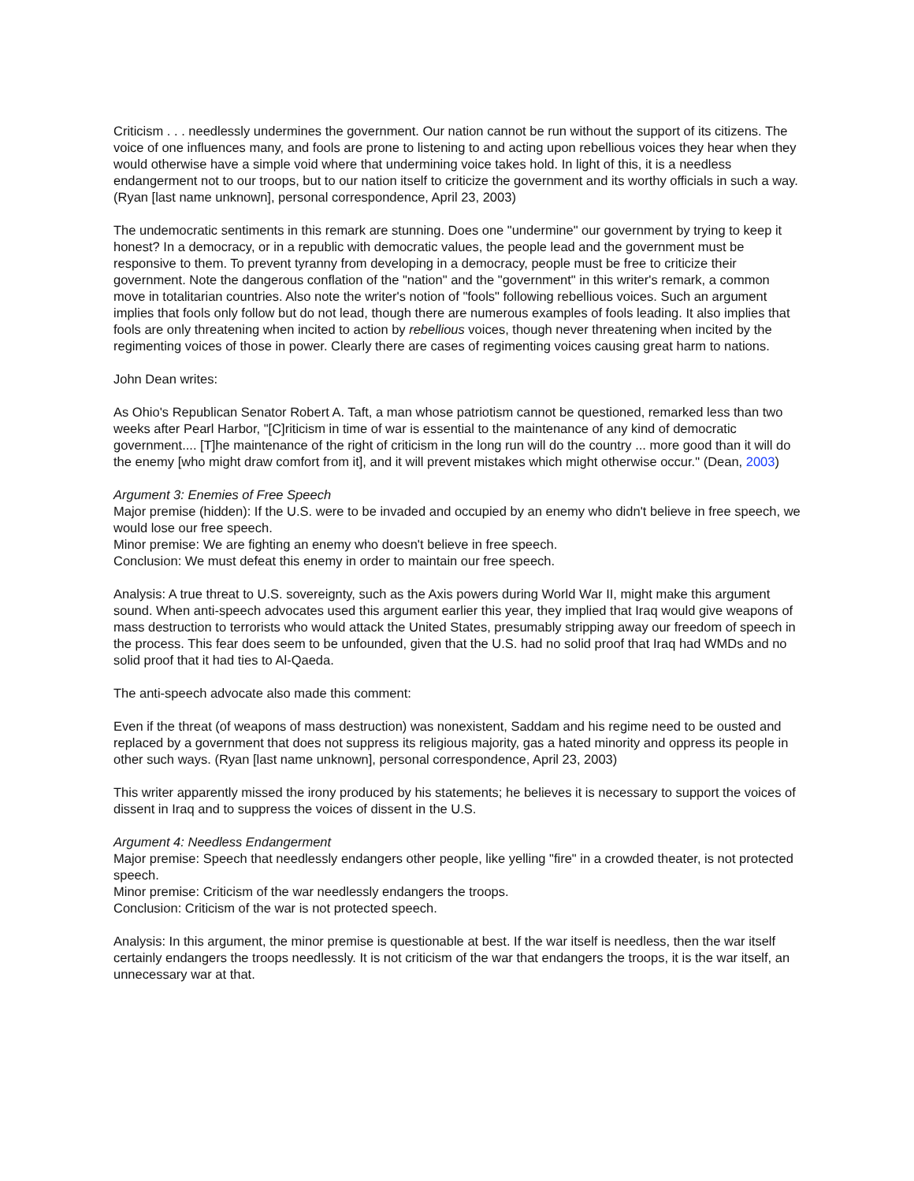Criticism . . . needlessly undermines the government. Our nation cannot be run without the support of its citizens. The voice of one influences many, and fools are prone to listening to and acting upon rebellious voices they hear when they would otherwise have a simple void where that undermining voice takes hold. In light of this, it is a needless endangerment not to our troops, but to our nation itself to criticize the government and its worthy officials in such a way. (Ryan [last name unknown], personal correspondence, April 23, 2003)
The undemocratic sentiments in this remark are stunning. Does one "undermine" our government by trying to keep it honest? In a democracy, or in a republic with democratic values, the people lead and the government must be responsive to them. To prevent tyranny from developing in a democracy, people must be free to criticize their government. Note the dangerous conflation of the "nation" and the "government" in this writer's remark, a common move in totalitarian countries. Also note the writer's notion of "fools" following rebellious voices. Such an argument implies that fools only follow but do not lead, though there are numerous examples of fools leading. It also implies that fools are only threatening when incited to action by rebellious voices, though never threatening when incited by the regimenting voices of those in power. Clearly there are cases of regimenting voices causing great harm to nations.
John Dean writes:
As Ohio's Republican Senator Robert A. Taft, a man whose patriotism cannot be questioned, remarked less than two weeks after Pearl Harbor, "[C]riticism in time of war is essential to the maintenance of any kind of democratic government.... [T]he maintenance of the right of criticism in the long run will do the country ... more good than it will do the enemy [who might draw comfort from it], and it will prevent mistakes which might otherwise occur." (Dean, 2003)
Argument 3: Enemies of Free Speech
Major premise (hidden): If the U.S. were to be invaded and occupied by an enemy who didn't believe in free speech, we would lose our free speech.
Minor premise: We are fighting an enemy who doesn't believe in free speech.
Conclusion: We must defeat this enemy in order to maintain our free speech.
Analysis: A true threat to U.S. sovereignty, such as the Axis powers during World War II, might make this argument sound. When anti-speech advocates used this argument earlier this year, they implied that Iraq would give weapons of mass destruction to terrorists who would attack the United States, presumably stripping away our freedom of speech in the process. This fear does seem to be unfounded, given that the U.S. had no solid proof that Iraq had WMDs and no solid proof that it had ties to Al-Qaeda.
The anti-speech advocate also made this comment:
Even if the threat (of weapons of mass destruction) was nonexistent, Saddam and his regime need to be ousted and replaced by a government that does not suppress its religious majority, gas a hated minority and oppress its people in other such ways. (Ryan [last name unknown], personal correspondence, April 23, 2003)
This writer apparently missed the irony produced by his statements; he believes it is necessary to support the voices of dissent in Iraq and to suppress the voices of dissent in the U.S.
Argument 4: Needless Endangerment
Major premise: Speech that needlessly endangers other people, like yelling "fire" in a crowded theater, is not protected speech.
Minor premise: Criticism of the war needlessly endangers the troops.
Conclusion: Criticism of the war is not protected speech.
Analysis: In this argument, the minor premise is questionable at best. If the war itself is needless, then the war itself certainly endangers the troops needlessly. It is not criticism of the war that endangers the troops, it is the war itself, an unnecessary war at that.